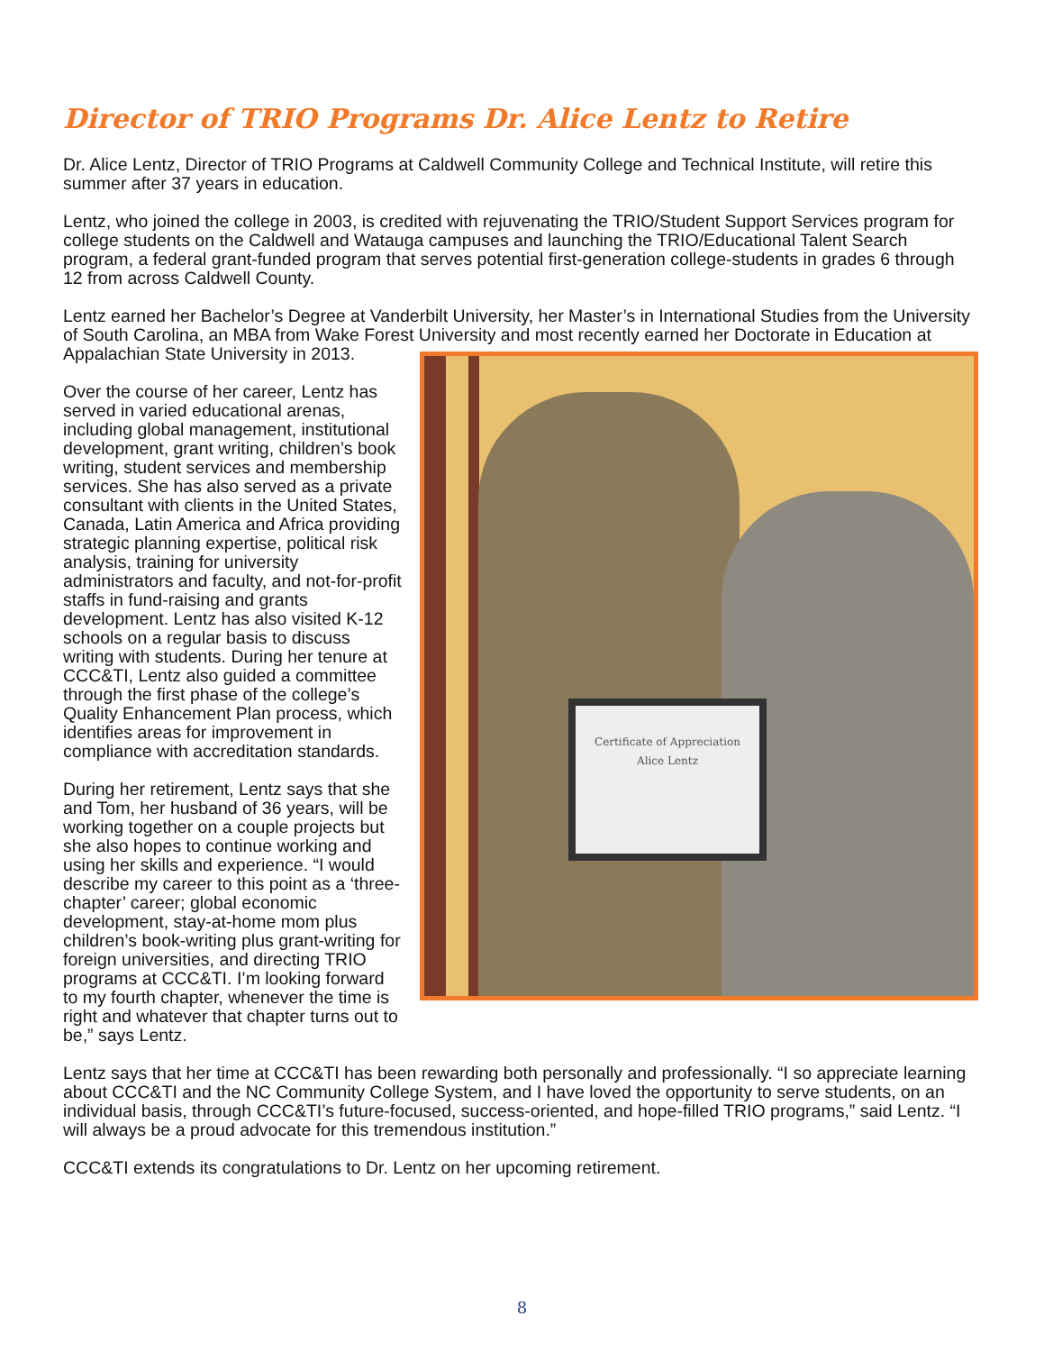Director of TRIO Programs Dr. Alice Lentz to Retire
Dr. Alice Lentz, Director of TRIO Programs at Caldwell Community College and Technical Institute, will retire this summer after 37 years in education.
Lentz, who joined the college in 2003, is credited with rejuvenating the TRIO/Student Support Services program for college students on the Caldwell and Watauga campuses and launching the TRIO/Educational Talent Search program, a federal grant-funded program that serves potential first-generation college-students in grades 6 through 12 from across Caldwell County.
Lentz earned her Bachelor’s Degree at Vanderbilt University, her Master’s in International Studies from the University of South Carolina, an MBA from Wake Forest University and most recently earned her Doctorate in Education at Appalachian State University in 2013. Certificate of Appreciation
Alice Lentz
Over the course of her career, Lentz has served in varied educational arenas, including global management, institutional development, grant writing, children’s book writing, student services and membership services. She has also served as a private consultant with clients in the United States, Canada, Latin America and Africa providing strategic planning expertise, political risk analysis, training for university administrators and faculty, and not-for-profit staffs in fund-raising and grants development. Lentz has also visited K-12 schools on a regular basis to discuss writing with students. During her tenure at CCC&TI, Lentz also guided a committee through the first phase of the college’s Quality Enhancement Plan process, which identifies areas for improvement in compliance with accreditation standards.
During her retirement, Lentz says that she and Tom, her husband of 36 years, will be working together on a couple projects but she also hopes to continue working and using her skills and experience. “I would describe my career to this point as a ‘three-chapter’ career; global economic development, stay-at-home mom plus children’s book-writing plus grant-writing for foreign universities, and directing TRIO programs at CCC&TI. I’m looking forward to my fourth chapter, whenever the time is right and whatever that chapter turns out to be,” says Lentz.
Lentz says that her time at CCC&TI has been rewarding both personally and professionally. “I so appreciate learning about CCC&TI and the NC Community College System, and I have loved the opportunity to serve students, on an individual basis, through CCC&TI’s future-focused, success-oriented, and hope-filled TRIO programs,” said Lentz. “I will always be a proud advocate for this tremendous institution.”
CCC&TI extends its congratulations to Dr. Lentz on her upcoming retirement.
8